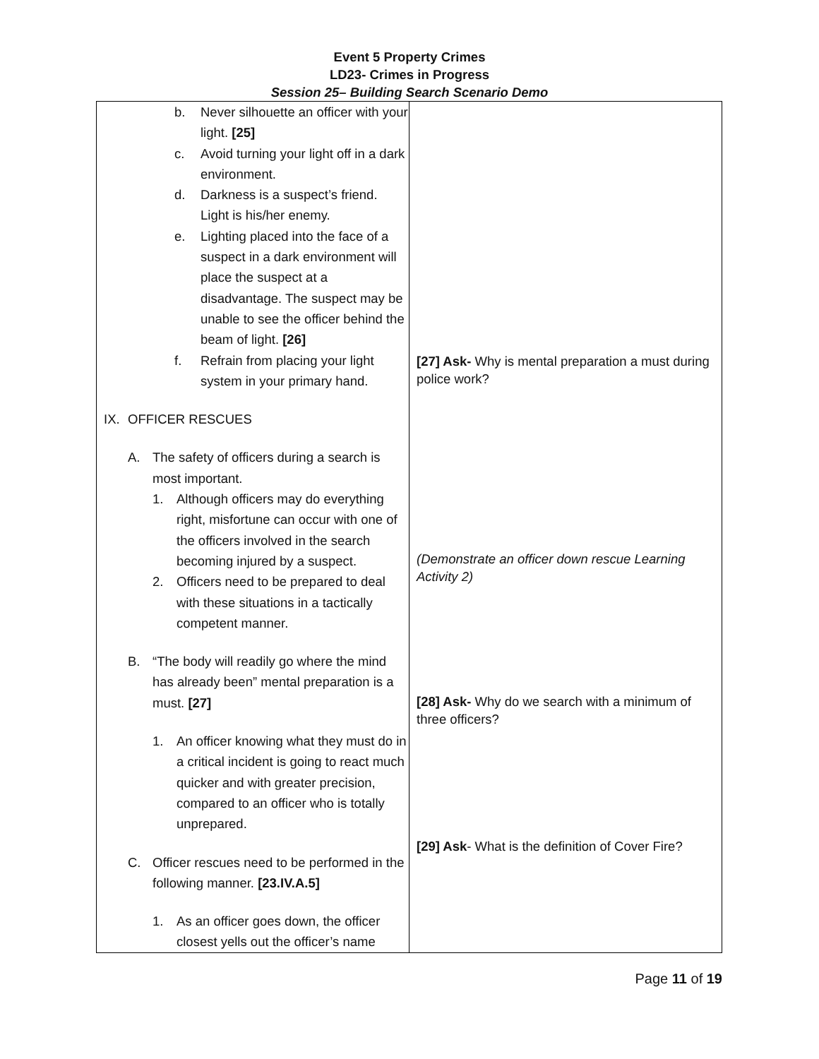Event 5 Property Crimes
LD23- Crimes in Progress
Session 25– Building Search Scenario Demo
| b. Never silhouette an officer with your light. [25] c. Avoid turning your light off in a dark environment. d. Darkness is a suspect’s friend. Light is his/her enemy. e. Lighting placed into the face of a suspect in a dark environment will place the suspect at a disadvantage. The suspect may be unable to see the officer behind the beam of light. [26] f. Refrain from placing your light system in your primary hand. IX. OFFICER RESCUES A. The safety of officers during a search is most important. 1. Although officers may do everything right, misfortune can occur with one of the officers involved in the search becoming injured by a suspect. 2. Officers need to be prepared to deal with these situations in a tactically competent manner. B. “The body will readily go where the mind has already been” mental preparation is a must. [27] 1. An officer knowing what they must do in a critical incident is going to react much quicker and with greater precision, compared to an officer who is totally unprepared. C. Officer rescues need to be performed in the following manner. [23.IV.A.5] 1. As an officer goes down, the officer closest yells out the officer’s name | [27] Ask- Why is mental preparation a must during police work? (Demonstrate an officer down rescue Learning Activity 2) [28] Ask- Why do we search with a minimum of three officers? [29] Ask - What is the definition of Cover Fire? |
Page 11 of 19